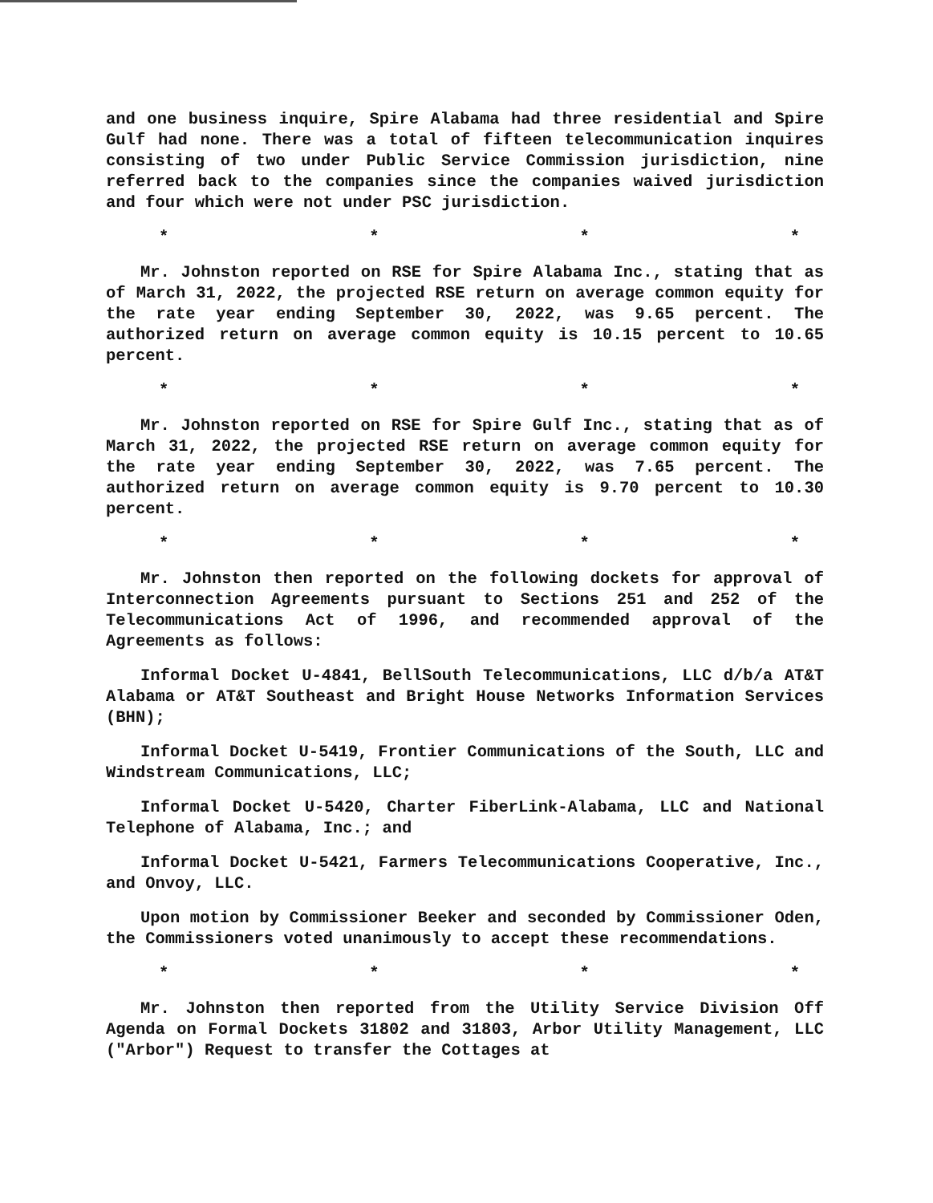and one business inquire, Spire Alabama had three residential and Spire Gulf had none. There was a total of fifteen telecommunication inquires consisting of two under Public Service Commission jurisdiction, nine referred back to the companies since the companies waived jurisdiction and four which were not under PSC jurisdiction.
* * * *
Mr. Johnston reported on RSE for Spire Alabama Inc., stating that as of March 31, 2022, the projected RSE return on average common equity for the rate year ending September 30, 2022, was 9.65 percent. The authorized return on average common equity is 10.15 percent to 10.65 percent.
* * * *
Mr. Johnston reported on RSE for Spire Gulf Inc., stating that as of March 31, 2022, the projected RSE return on average common equity for the rate year ending September 30, 2022, was 7.65 percent. The authorized return on average common equity is 9.70 percent to 10.30 percent.
* * * *
Mr. Johnston then reported on the following dockets for approval of Interconnection Agreements pursuant to Sections 251 and 252 of the Telecommunications Act of 1996, and recommended approval of the Agreements as follows:
Informal Docket U-4841, BellSouth Telecommunications, LLC d/b/a AT&T Alabama or AT&T Southeast and Bright House Networks Information Services (BHN);
Informal Docket U-5419, Frontier Communications of the South, LLC and Windstream Communications, LLC;
Informal Docket U-5420, Charter FiberLink-Alabama, LLC and National Telephone of Alabama, Inc.; and
Informal Docket U-5421, Farmers Telecommunications Cooperative, Inc., and Onvoy, LLC.
Upon motion by Commissioner Beeker and seconded by Commissioner Oden, the Commissioners voted unanimously to accept these recommendations.
* * * *
Mr. Johnston then reported from the Utility Service Division Off Agenda on Formal Dockets 31802 and 31803, Arbor Utility Management, LLC ("Arbor") Request to transfer the Cottages at